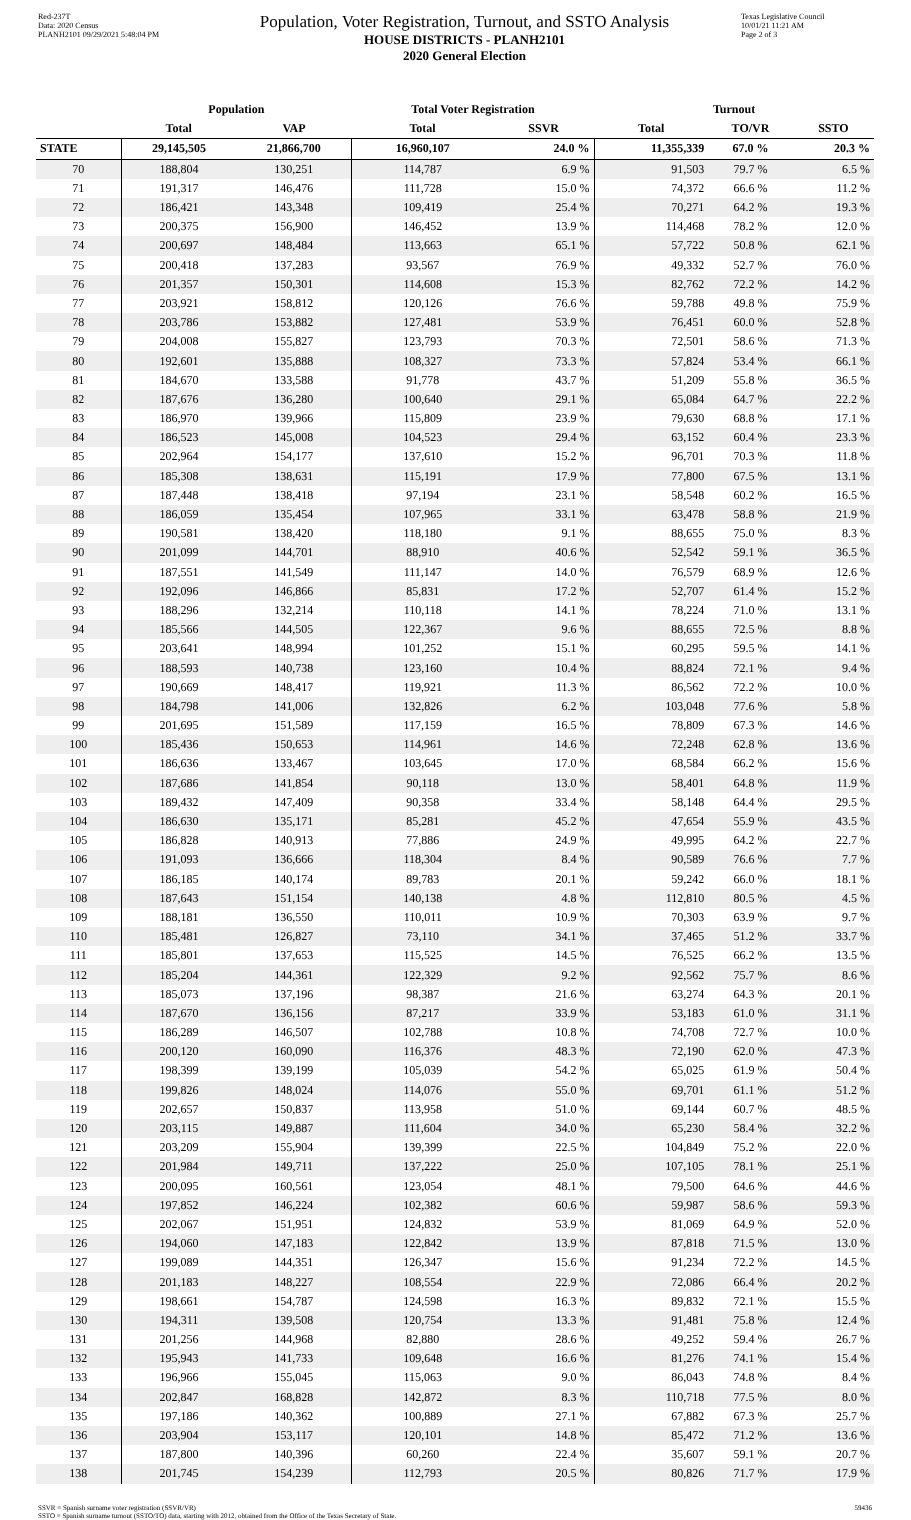Red-237T
Data: 2020 Census
PLANH2101 09/29/2021 5:48:04 PM
Population, Voter Registration, Turnout, and SSTO Analysis
HOUSE DISTRICTS - PLANH2101
2020 General Election
Texas Legislative Council
10/01/21 11:21 AM
Page 2 of 3
| | Population | | Total Voter Registration | | Turnout | | |
| --- | --- | --- | --- | --- | --- | --- | --- |
| | Total | VAP | Total | SSVR | Total | TO/VR | SSTO |
| STATE | 29,145,505 | 21,866,700 | 16,960,107 | 24.0 % | 11,355,339 | 67.0 % | 20.3 % |
| 70 | 188,804 | 130,251 | 114,787 | 6.9 % | 91,503 | 79.7 % | 6.5 % |
| 71 | 191,317 | 146,476 | 111,728 | 15.0 % | 74,372 | 66.6 % | 11.2 % |
| 72 | 186,421 | 143,348 | 109,419 | 25.4 % | 70,271 | 64.2 % | 19.3 % |
| 73 | 200,375 | 156,900 | 146,452 | 13.9 % | 114,468 | 78.2 % | 12.0 % |
| 74 | 200,697 | 148,484 | 113,663 | 65.1 % | 57,722 | 50.8 % | 62.1 % |
| 75 | 200,418 | 137,283 | 93,567 | 76.9 % | 49,332 | 52.7 % | 76.0 % |
| 76 | 201,357 | 150,301 | 114,608 | 15.3 % | 82,762 | 72.2 % | 14.2 % |
| 77 | 203,921 | 158,812 | 120,126 | 76.6 % | 59,788 | 49.8 % | 75.9 % |
| 78 | 203,786 | 153,882 | 127,481 | 53.9 % | 76,451 | 60.0 % | 52.8 % |
| 79 | 204,008 | 155,827 | 123,793 | 70.3 % | 72,501 | 58.6 % | 71.3 % |
| 80 | 192,601 | 135,888 | 108,327 | 73.3 % | 57,824 | 53.4 % | 66.1 % |
| 81 | 184,670 | 133,588 | 91,778 | 43.7 % | 51,209 | 55.8 % | 36.5 % |
| 82 | 187,676 | 136,280 | 100,640 | 29.1 % | 65,084 | 64.7 % | 22.2 % |
| 83 | 186,970 | 139,966 | 115,809 | 23.9 % | 79,630 | 68.8 % | 17.1 % |
| 84 | 186,523 | 145,008 | 104,523 | 29.4 % | 63,152 | 60.4 % | 23.3 % |
| 85 | 202,964 | 154,177 | 137,610 | 15.2 % | 96,701 | 70.3 % | 11.8 % |
| 86 | 185,308 | 138,631 | 115,191 | 17.9 % | 77,800 | 67.5 % | 13.1 % |
| 87 | 187,448 | 138,418 | 97,194 | 23.1 % | 58,548 | 60.2 % | 16.5 % |
| 88 | 186,059 | 135,454 | 107,965 | 33.1 % | 63,478 | 58.8 % | 21.9 % |
| 89 | 190,581 | 138,420 | 118,180 | 9.1 % | 88,655 | 75.0 % | 8.3 % |
| 90 | 201,099 | 144,701 | 88,910 | 40.6 % | 52,542 | 59.1 % | 36.5 % |
| 91 | 187,551 | 141,549 | 111,147 | 14.0 % | 76,579 | 68.9 % | 12.6 % |
| 92 | 192,096 | 146,866 | 85,831 | 17.2 % | 52,707 | 61.4 % | 15.2 % |
| 93 | 188,296 | 132,214 | 110,118 | 14.1 % | 78,224 | 71.0 % | 13.1 % |
| 94 | 185,566 | 144,505 | 122,367 | 9.6 % | 88,655 | 72.5 % | 8.8 % |
| 95 | 203,641 | 148,994 | 101,252 | 15.1 % | 60,295 | 59.5 % | 14.1 % |
| 96 | 188,593 | 140,738 | 123,160 | 10.4 % | 88,824 | 72.1 % | 9.4 % |
| 97 | 190,669 | 148,417 | 119,921 | 11.3 % | 86,562 | 72.2 % | 10.0 % |
| 98 | 184,798 | 141,006 | 132,826 | 6.2 % | 103,048 | 77.6 % | 5.8 % |
| 99 | 201,695 | 151,589 | 117,159 | 16.5 % | 78,809 | 67.3 % | 14.6 % |
| 100 | 185,436 | 150,653 | 114,961 | 14.6 % | 72,248 | 62.8 % | 13.6 % |
| 101 | 186,636 | 133,467 | 103,645 | 17.0 % | 68,584 | 66.2 % | 15.6 % |
| 102 | 187,686 | 141,854 | 90,118 | 13.0 % | 58,401 | 64.8 % | 11.9 % |
| 103 | 189,432 | 147,409 | 90,358 | 33.4 % | 58,148 | 64.4 % | 29.5 % |
| 104 | 186,630 | 135,171 | 85,281 | 45.2 % | 47,654 | 55.9 % | 43.5 % |
| 105 | 186,828 | 140,913 | 77,886 | 24.9 % | 49,995 | 64.2 % | 22.7 % |
| 106 | 191,093 | 136,666 | 118,304 | 8.4 % | 90,589 | 76.6 % | 7.7 % |
| 107 | 186,185 | 140,174 | 89,783 | 20.1 % | 59,242 | 66.0 % | 18.1 % |
| 108 | 187,643 | 151,154 | 140,138 | 4.8 % | 112,810 | 80.5 % | 4.5 % |
| 109 | 188,181 | 136,550 | 110,011 | 10.9 % | 70,303 | 63.9 % | 9.7 % |
| 110 | 185,481 | 126,827 | 73,110 | 34.1 % | 37,465 | 51.2 % | 33.7 % |
| 111 | 185,801 | 137,653 | 115,525 | 14.5 % | 76,525 | 66.2 % | 13.5 % |
| 112 | 185,204 | 144,361 | 122,329 | 9.2 % | 92,562 | 75.7 % | 8.6 % |
| 113 | 185,073 | 137,196 | 98,387 | 21.6 % | 63,274 | 64.3 % | 20.1 % |
| 114 | 187,670 | 136,156 | 87,217 | 33.9 % | 53,183 | 61.0 % | 31.1 % |
| 115 | 186,289 | 146,507 | 102,788 | 10.8 % | 74,708 | 72.7 % | 10.0 % |
| 116 | 200,120 | 160,090 | 116,376 | 48.3 % | 72,190 | 62.0 % | 47.3 % |
| 117 | 198,399 | 139,199 | 105,039 | 54.2 % | 65,025 | 61.9 % | 50.4 % |
| 118 | 199,826 | 148,024 | 114,076 | 55.0 % | 69,701 | 61.1 % | 51.2 % |
| 119 | 202,657 | 150,837 | 113,958 | 51.0 % | 69,144 | 60.7 % | 48.5 % |
| 120 | 203,115 | 149,887 | 111,604 | 34.0 % | 65,230 | 58.4 % | 32.2 % |
| 121 | 203,209 | 155,904 | 139,399 | 22.5 % | 104,849 | 75.2 % | 22.0 % |
| 122 | 201,984 | 149,711 | 137,222 | 25.0 % | 107,105 | 78.1 % | 25.1 % |
| 123 | 200,095 | 160,561 | 123,054 | 48.1 % | 79,500 | 64.6 % | 44.6 % |
| 124 | 197,852 | 146,224 | 102,382 | 60.6 % | 59,987 | 58.6 % | 59.3 % |
| 125 | 202,067 | 151,951 | 124,832 | 53.9 % | 81,069 | 64.9 % | 52.0 % |
| 126 | 194,060 | 147,183 | 122,842 | 13.9 % | 87,818 | 71.5 % | 13.0 % |
| 127 | 199,089 | 144,351 | 126,347 | 15.6 % | 91,234 | 72.2 % | 14.5 % |
| 128 | 201,183 | 148,227 | 108,554 | 22.9 % | 72,086 | 66.4 % | 20.2 % |
| 129 | 198,661 | 154,787 | 124,598 | 16.3 % | 89,832 | 72.1 % | 15.5 % |
| 130 | 194,311 | 139,508 | 120,754 | 13.3 % | 91,481 | 75.8 % | 12.4 % |
| 131 | 201,256 | 144,968 | 82,880 | 28.6 % | 49,252 | 59.4 % | 26.7 % |
| 132 | 195,943 | 141,733 | 109,648 | 16.6 % | 81,276 | 74.1 % | 15.4 % |
| 133 | 196,966 | 155,045 | 115,063 | 9.0 % | 86,043 | 74.8 % | 8.4 % |
| 134 | 202,847 | 168,828 | 142,872 | 8.3 % | 110,718 | 77.5 % | 8.0 % |
| 135 | 197,186 | 140,362 | 100,889 | 27.1 % | 67,882 | 67.3 % | 25.7 % |
| 136 | 203,904 | 153,117 | 120,101 | 14.8 % | 85,472 | 71.2 % | 13.6 % |
| 137 | 187,800 | 140,396 | 60,260 | 22.4 % | 35,607 | 59.1 % | 20.7 % |
| 138 | 201,745 | 154,239 | 112,793 | 20.5 % | 80,826 | 71.7 % | 17.9 % |
SSVR = Spanish surname voter registration (SSVR/VR)
SSTO = Spanish surname turnout (SSTO/TO) data, starting with 2012, obtained from the Office of the Texas Secretary of State.
59436